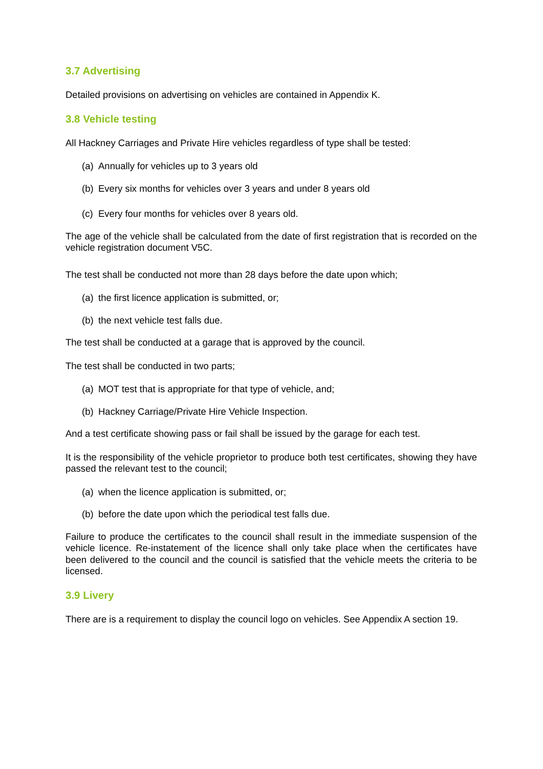3.7 Advertising
Detailed provisions on advertising on vehicles are contained in Appendix K.
3.8 Vehicle testing
All Hackney Carriages and Private Hire vehicles regardless of type shall be tested:
(a) Annually for vehicles up to 3 years old
(b) Every six months for vehicles over 3 years and under 8 years old
(c) Every four months for vehicles over 8 years old.
The age of the vehicle shall be calculated from the date of first registration that is recorded on the vehicle registration document V5C.
The test shall be conducted not more than 28 days before the date upon which;
(a) the first licence application is submitted, or;
(b) the next vehicle test falls due.
The test shall be conducted at a garage that is approved by the council.
The test shall be conducted in two parts;
(a) MOT test that is appropriate for that type of vehicle, and;
(b) Hackney Carriage/Private Hire Vehicle Inspection.
And a test certificate showing pass or fail shall be issued by the garage for each test.
It is the responsibility of the vehicle proprietor to produce both test certificates, showing they have passed the relevant test to the council;
(a) when the licence application is submitted, or;
(b) before the date upon which the periodical test falls due.
Failure to produce the certificates to the council shall result in the immediate suspension of the vehicle licence. Re-instatement of the licence shall only take place when the certificates have been delivered to the council and the council is satisfied that the vehicle meets the criteria to be licensed.
3.9 Livery
There are is a requirement to display the council logo on vehicles. See Appendix A section 19.